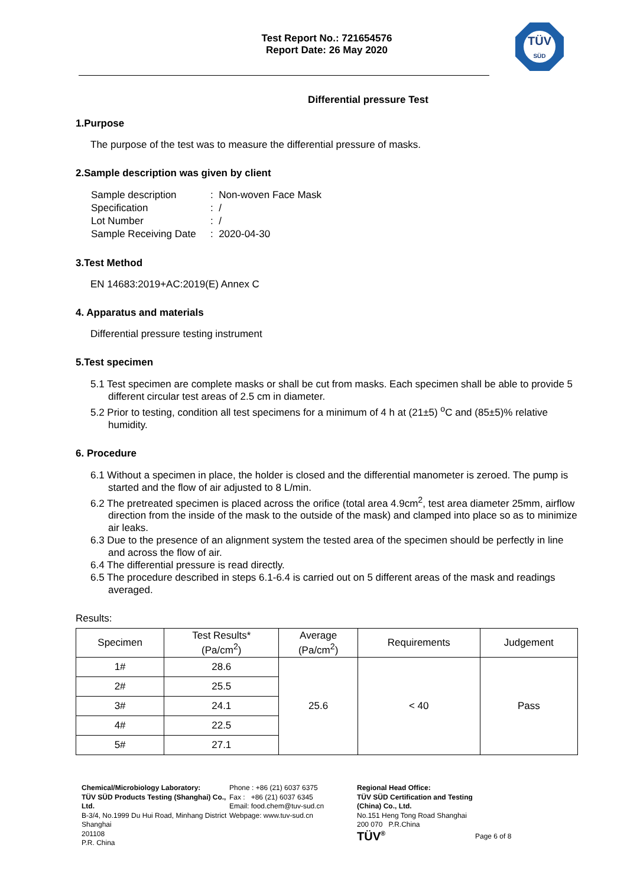Test Report No.: 721654576
Report Date: 26 May 2020
TÜV
SÜD
Differential pressure Test
1.Purpose
The purpose of the test was to measure the differential pressure of masks.
2.Sample description was given by client
| Sample description | : Non-woven Face Mask |
| Specification | : / |
| Lot Number | : / |
| Sample Receiving Date | : 2020-04-30 |
3.Test Method
EN 14683:2019+AC:2019(E) Annex C
4. Apparatus and materials
Differential pressure testing instrument
5.Test specimen
5.1 Test specimen are complete masks or shall be cut from masks. Each specimen shall be able to provide 5 different circular test areas of 2.5 cm in diameter.
5.2 Prior to testing, condition all test specimens for a minimum of 4 h at (21±5) <sup>o</sup>C and (85±5)% relative humidity.
6. Procedure
6.1 Without a specimen in place, the holder is closed and the differential manometer is zeroed. The pump is started and the flow of air adjusted to 8 L/min.
6.2 The pretreated specimen is placed across the orifice (total area 4.9cm<sup>2</sup>, test area diameter 25mm, airflow direction from the inside of the mask to the outside of the mask) and clamped into place so as to minimize air leaks.
6.3 Due to the presence of an alignment system the tested area of the specimen should be perfectly in line and across the flow of air.
6.4 The differential pressure is read directly.
6.5 The procedure described in steps 6.1-6.4 is carried out on 5 different areas of the mask and readings averaged.
Results:
| Specimen | Test Results* (Pa/cm<sup>2</sup>) | Average (Pa/cm<sup>2</sup>) | Requirements | Judgement |
| --- | --- | --- | --- | --- |
| 1# | 28.6 | 25.6 | < 40 | Pass |
| 2# | 25.5 | | | |
| 3# | 24.1 | | | |
| 4# | 22.5 | | | |
| 5# | 27.1 | | | |
Chemical/Microbiology Laboratory:
TÜV SÜD Products Testing (Shanghai) Co., Ltd.
B-3/4, No.1999 Du Hui Road, Minhang District
Shanghai
201108
P.R. China
Phone : +86 (21) 6037 6375
Fax : +86 (21) 6037 6345
Email: food.chem@tuv-sud.cn
Webpage: www.tuv-sud.cn
Regional Head Office:
TÜV SÜD Certification and Testing (China) Co., Ltd.
No.151 Heng Tong Road Shanghai
200 070 P.R.China
TÜV<sup>®</sup>
Page 6 of 8